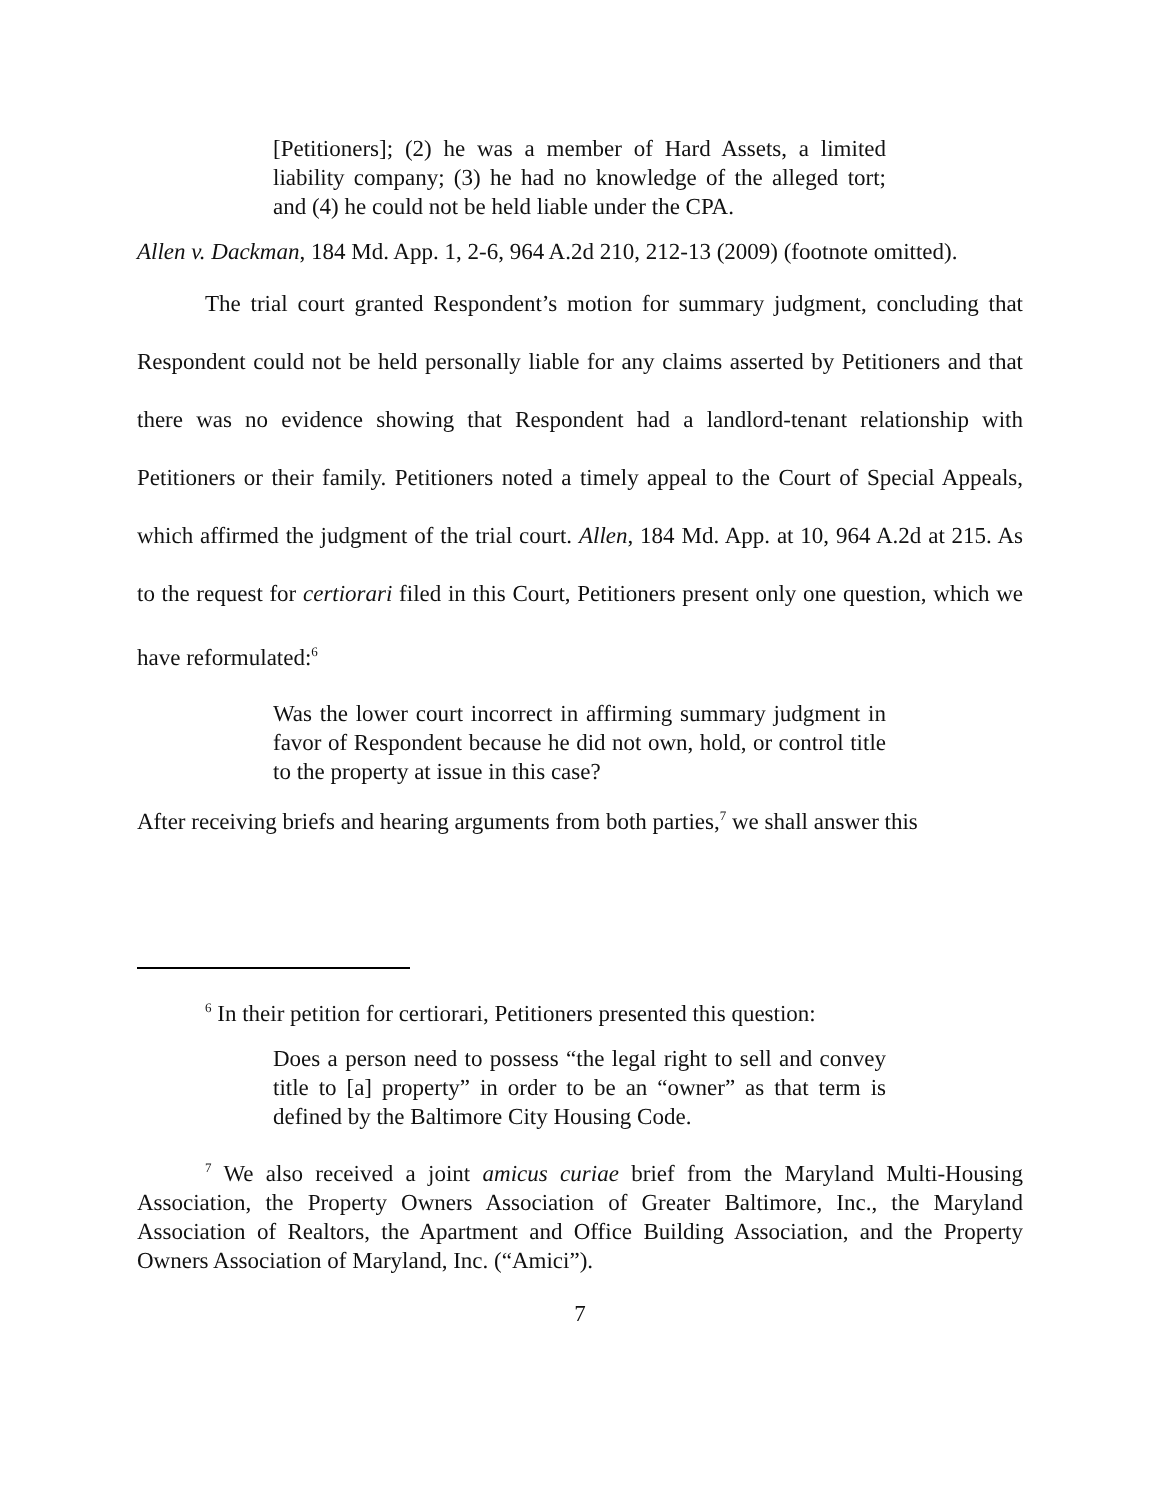[Petitioners]; (2) he was a member of Hard Assets, a limited liability company; (3) he had no knowledge of the alleged tort; and (4) he could not be held liable under the CPA.
Allen v. Dackman, 184 Md. App. 1, 2-6, 964 A.2d 210, 212-13 (2009) (footnote omitted).
The trial court granted Respondent’s motion for summary judgment, concluding that Respondent could not be held personally liable for any claims asserted by Petitioners and that there was no evidence showing that Respondent had a landlord-tenant relationship with Petitioners or their family. Petitioners noted a timely appeal to the Court of Special Appeals, which affirmed the judgment of the trial court. Allen, 184 Md. App. at 10, 964 A.2d at 215. As to the request for certiorari filed in this Court, Petitioners present only one question, which we have reformulated:<sup>6</sup>
Was the lower court incorrect in affirming summary judgment in favor of Respondent because he did not own, hold, or control title to the property at issue in this case?
After receiving briefs and hearing arguments from both parties,<sup>7</sup> we shall answer this
<sup>6</sup> In their petition for certiorari, Petitioners presented this question:
Does a person need to possess “the legal right to sell and convey title to [a] property” in order to be an “owner” as that term is defined by the Baltimore City Housing Code.
<sup>7</sup> We also received a joint amicus curiae brief from the Maryland Multi-Housing Association, the Property Owners Association of Greater Baltimore, Inc., the Maryland Association of Realtors, the Apartment and Office Building Association, and the Property Owners Association of Maryland, Inc. (“Amici”).
7